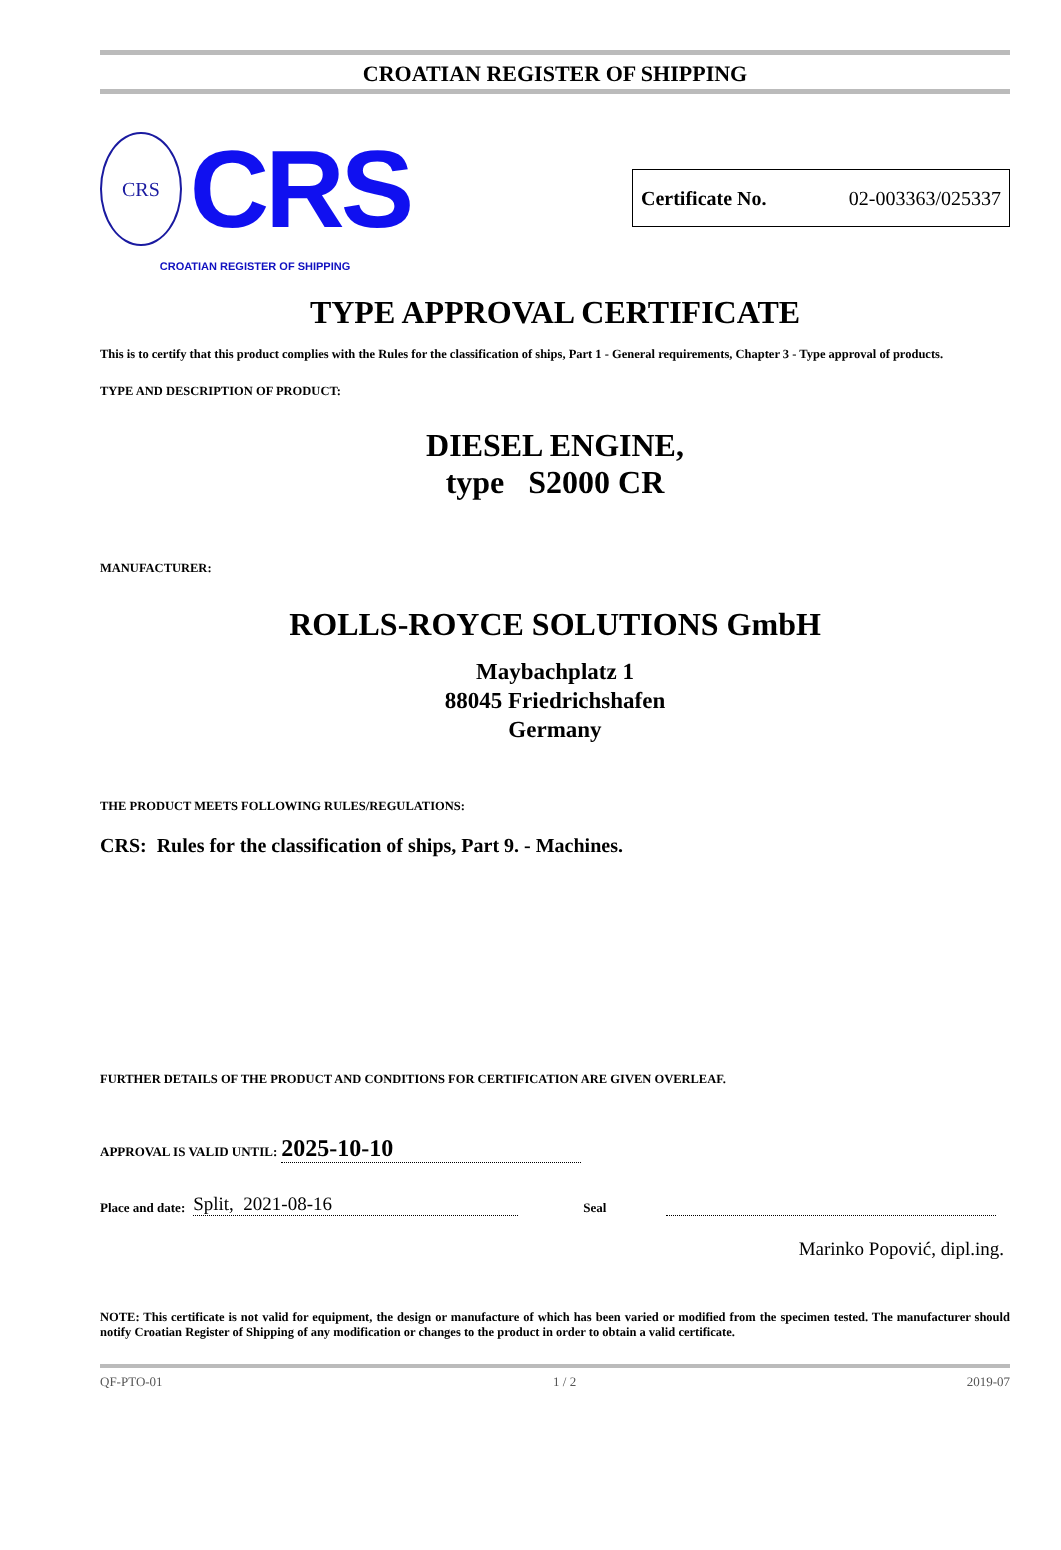CROATIAN REGISTER OF SHIPPING
CRS
CRS
CROATIAN REGISTER OF SHIPPING
Certificate No. 02-003363/025337
TYPE APPROVAL CERTIFICATE
This is to certify that this product complies with the Rules for the classification of ships, Part 1 - General requirements, Chapter 3 - Type approval of products.
TYPE AND DESCRIPTION OF PRODUCT:
DIESEL ENGINE,
type S2000 CR
MANUFACTURER:
ROLLS-ROYCE SOLUTIONS GmbH
Maybachplatz 1
88045 Friedrichshafen
Germany
THE PRODUCT MEETS FOLLOWING RULES/REGULATIONS:
CRS: Rules for the classification of ships, Part 9. - Machines.
FURTHER DETAILS OF THE PRODUCT AND CONDITIONS FOR CERTIFICATION ARE GIVEN OVERLEAF.
APPROVAL IS VALID UNTIL: 2025-10-10
Place and date: Split, 2021-08-16 Seal
Marinko Popović, dipl.ing.
NOTE: This certificate is not valid for equipment, the design or manufacture of which has been varied or modified from the specimen tested. The manufacturer should notify Croatian Register of Shipping of any modification or changes to the product in order to obtain a valid certificate.
QF-PTO-01 1 / 2 2019-07